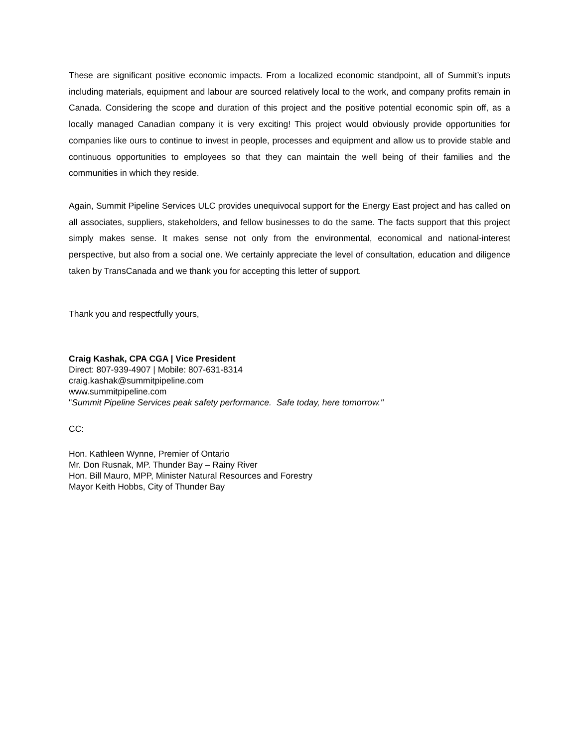These are significant positive economic impacts. From a localized economic standpoint, all of Summit’s inputs including materials, equipment and labour are sourced relatively local to the work, and company profits remain in Canada. Considering the scope and duration of this project and the positive potential economic spin off, as a locally managed Canadian company it is very exciting! This project would obviously provide opportunities for companies like ours to continue to invest in people, processes and equipment and allow us to provide stable and continuous opportunities to employees so that they can maintain the well being of their families and the communities in which they reside.
Again, Summit Pipeline Services ULC provides unequivocal support for the Energy East project and has called on all associates, suppliers, stakeholders, and fellow businesses to do the same. The facts support that this project simply makes sense. It makes sense not only from the environmental, economical and national-interest perspective, but also from a social one. We certainly appreciate the level of consultation, education and diligence taken by TransCanada and we thank you for accepting this letter of support.
Thank you and respectfully yours,
Craig Kashak, CPA CGA | Vice President
Direct: 807-939-4907 | Mobile: 807-631-8314
craig.kashak@summitpipeline.com
www.summitpipeline.com
"Summit Pipeline Services peak safety performance. Safe today, here tomorrow."
CC:
Hon. Kathleen Wynne, Premier of Ontario
Mr. Don Rusnak, MP. Thunder Bay – Rainy River
Hon. Bill Mauro, MPP, Minister Natural Resources and Forestry
Mayor Keith Hobbs, City of Thunder Bay